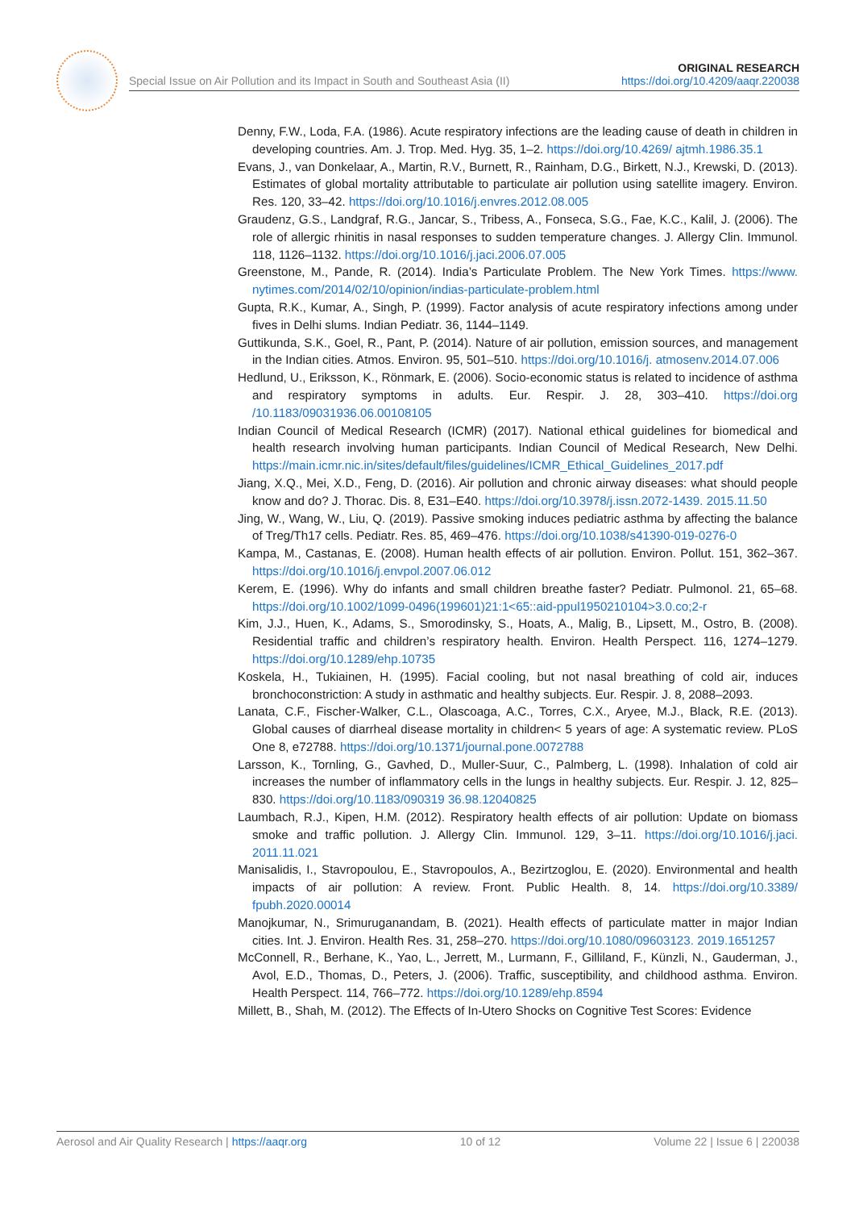Special Issue on Air Pollution and its Impact in South and Southeast Asia (II) ORIGINAL RESEARCH
https://doi.org/10.4209/aaqr.220038
Denny, F.W., Loda, F.A. (1986). Acute respiratory infections are the leading cause of death in children in developing countries. Am. J. Trop. Med. Hyg. 35, 1–2. https://doi.org/10.4269/ ajtmh.1986.35.1
Evans, J., van Donkelaar, A., Martin, R.V., Burnett, R., Rainham, D.G., Birkett, N.J., Krewski, D. (2013). Estimates of global mortality attributable to particulate air pollution using satellite imagery. Environ. Res. 120, 33–42. https://doi.org/10.1016/j.envres.2012.08.005
Graudenz, G.S., Landgraf, R.G., Jancar, S., Tribess, A., Fonseca, S.G., Fae, K.C., Kalil, J. (2006). The role of allergic rhinitis in nasal responses to sudden temperature changes. J. Allergy Clin. Immunol. 118, 1126–1132. https://doi.org/10.1016/j.jaci.2006.07.005
Greenstone, M., Pande, R. (2014). India’s Particulate Problem. The New York Times. https://www. nytimes.com/2014/02/10/opinion/indias-particulate-problem.html
Gupta, R.K., Kumar, A., Singh, P. (1999). Factor analysis of acute respiratory infections among under fives in Delhi slums. Indian Pediatr. 36, 1144–1149.
Guttikunda, S.K., Goel, R., Pant, P. (2014). Nature of air pollution, emission sources, and management in the Indian cities. Atmos. Environ. 95, 501–510. https://doi.org/10.1016/j. atmosenv.2014.07.006
Hedlund, U., Eriksson, K., Rönmark, E. (2006). Socio-economic status is related to incidence of asthma and respiratory symptoms in adults. Eur. Respir. J. 28, 303–410. https://doi.org /10.1183/09031936.06.00108105
Indian Council of Medical Research (ICMR) (2017). National ethical guidelines for biomedical and health research involving human participants. Indian Council of Medical Research, New Delhi. https://main.icmr.nic.in/sites/default/files/guidelines/ICMR_Ethical_Guidelines_2017.pdf
Jiang, X.Q., Mei, X.D., Feng, D. (2016). Air pollution and chronic airway diseases: what should people know and do? J. Thorac. Dis. 8, E31–E40. https://doi.org/10.3978/j.issn.2072-1439. 2015.11.50
Jing, W., Wang, W., Liu, Q. (2019). Passive smoking induces pediatric asthma by affecting the balance of Treg/Th17 cells. Pediatr. Res. 85, 469–476. https://doi.org/10.1038/s41390-019-0276-0
Kampa, M., Castanas, E. (2008). Human health effects of air pollution. Environ. Pollut. 151, 362–367. https://doi.org/10.1016/j.envpol.2007.06.012
Kerem, E. (1996). Why do infants and small children breathe faster? Pediatr. Pulmonol. 21, 65–68. https://doi.org/10.1002/1099-0496(199601)21:1<65::aid-ppul1950210104>3.0.co;2-r
Kim, J.J., Huen, K., Adams, S., Smorodinsky, S., Hoats, A., Malig, B., Lipsett, M., Ostro, B. (2008). Residential traffic and children’s respiratory health. Environ. Health Perspect. 116, 1274–1279. https://doi.org/10.1289/ehp.10735
Koskela, H., Tukiainen, H. (1995). Facial cooling, but not nasal breathing of cold air, induces bronchoconstriction: A study in asthmatic and healthy subjects. Eur. Respir. J. 8, 2088–2093.
Lanata, C.F., Fischer-Walker, C.L., Olascoaga, A.C., Torres, C.X., Aryee, M.J., Black, R.E. (2013). Global causes of diarrheal disease mortality in children< 5 years of age: A systematic review. PLoS One 8, e72788. https://doi.org/10.1371/journal.pone.0072788
Larsson, K., Tornling, G., Gavhed, D., Muller-Suur, C., Palmberg, L. (1998). Inhalation of cold air increases the number of inflammatory cells in the lungs in healthy subjects. Eur. Respir. J. 12, 825–830. https://doi.org/10.1183/090319 36.98.12040825
Laumbach, R.J., Kipen, H.M. (2012). Respiratory health effects of air pollution: Update on biomass smoke and traffic pollution. J. Allergy Clin. Immunol. 129, 3–11. https://doi.org/10.1016/j.jaci. 2011.11.021
Manisalidis, I., Stavropoulou, E., Stavropoulos, A., Bezirtzoglou, E. (2020). Environmental and health impacts of air pollution: A review. Front. Public Health. 8, 14. https://doi.org/10.3389/ fpubh.2020.00014
Manojkumar, N., Srimuruganandam, B. (2021). Health effects of particulate matter in major Indian cities. Int. J. Environ. Health Res. 31, 258–270. https://doi.org/10.1080/09603123. 2019.1651257
McConnell, R., Berhane, K., Yao, L., Jerrett, M., Lurmann, F., Gilliland, F., Künzli, N., Gauderman, J., Avol, E.D., Thomas, D., Peters, J. (2006). Traffic, susceptibility, and childhood asthma. Environ. Health Perspect. 114, 766–772. https://doi.org/10.1289/ehp.8594
Millett, B., Shah, M. (2012). The Effects of In-Utero Shocks on Cognitive Test Scores: Evidence
Aerosol and Air Quality Research | https://aaqr.org 10 of 12 Volume 22 | Issue 6 | 220038